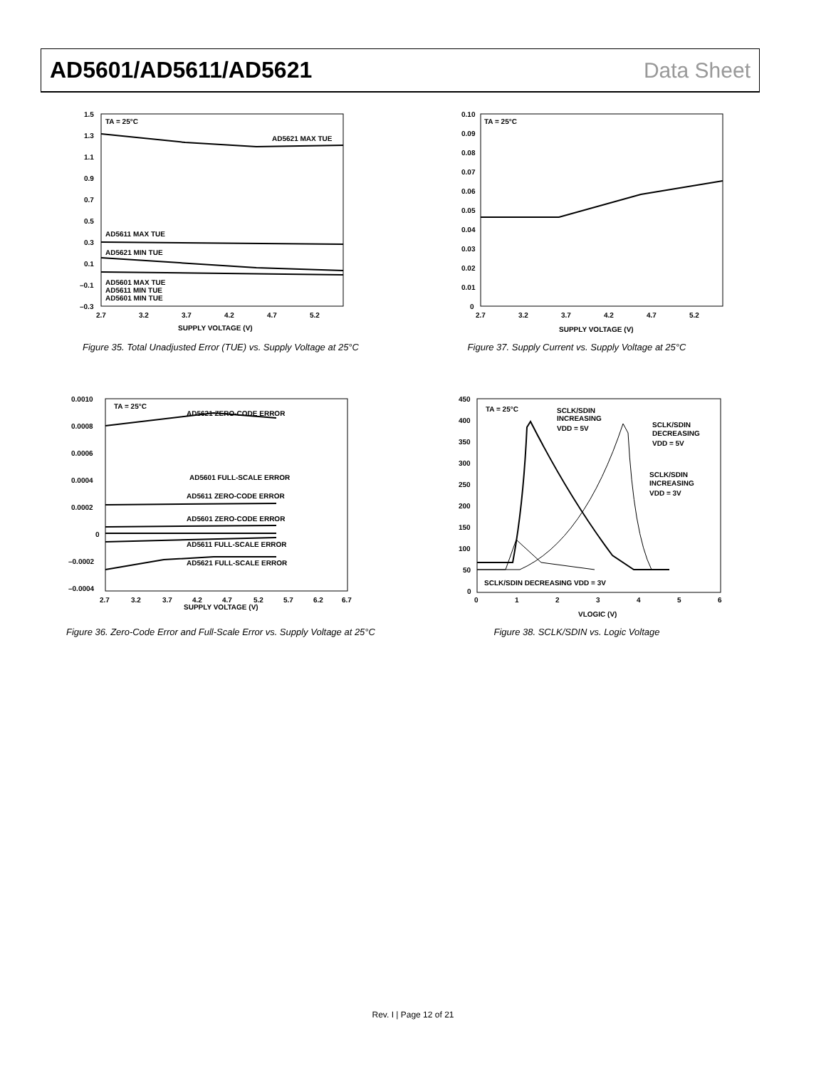AD5601/AD5611/AD5621 Data Sheet
1.5
1.3
1.1
0.9
0.7
0.5
0.3
0.1
–0.1
–0.3
2.7
3.2
3.7
4.2
4.7
5.2
SUPPLY VOLTAGE (V)
TA = 25°C
AD5621 MAX TUE
AD5611 MAX TUE
AD5621 MIN TUE
AD5601 MAX TUE
AD5611 MIN TUE
AD5601 MIN TUE
Figure 35. Total Unadjusted Error (TUE) vs. Supply Voltage at 25°C
0.10
0.09
0.08
0.07
0.06
0.05
0.04
0.03
0.02
0.01
0
2.7
3.2
3.7
4.2
4.7
5.2
SUPPLY VOLTAGE (V)
TA = 25°C
Figure 37. Supply Current vs. Supply Voltage at 25°C
0.0010
0.0008
0.0006
0.0004
0.0002
0
–0.0002
–0.0004
2.7
3.2
3.7
4.2
4.7
5.2
5.7
6.2
6.7
SUPPLY VOLTAGE (V)
TA = 25°C
AD5621 ZERO-CODE ERROR
AD5601 FULL-SCALE ERROR
AD5611 ZERO-CODE ERROR
AD5601 ZERO-CODE ERROR
AD5611 FULL-SCALE ERROR
AD5621 FULL-SCALE ERROR
Figure 36. Zero-Code Error and Full-Scale Error vs. Supply Voltage at 25°C
450
400
350
300
250
200
150
100
50
0
0
1
2
3
4
5
6
VLOGIC (V)
TA = 25°C
SCLK/SDIN
INCREASING
VDD = 5V
SCLK/SDIN
DECREASING
VDD = 5V
SCLK/SDIN
INCREASING
VDD = 3V
SCLK/SDIN DECREASING VDD = 3V
Figure 38. SCLK/SDIN vs. Logic Voltage
Rev. I | Page 12 of 21